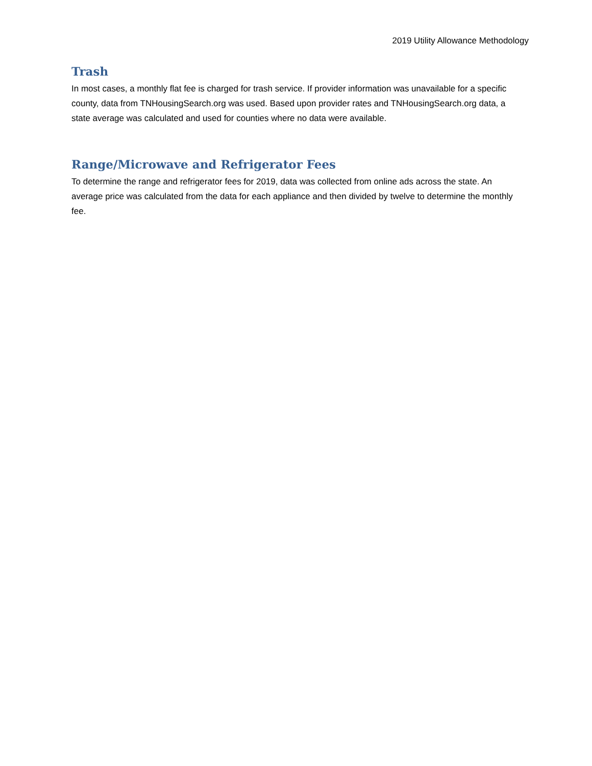2019 Utility Allowance Methodology
Trash
In most cases, a monthly flat fee is charged for trash service. If provider information was unavailable for a specific county, data from TNHousingSearch.org was used. Based upon provider rates and TNHousingSearch.org data, a state average was calculated and used for counties where no data were available.
Range/Microwave and Refrigerator Fees
To determine the range and refrigerator fees for 2019, data was collected from online ads across the state. An average price was calculated from the data for each appliance and then divided by twelve to determine the monthly fee.